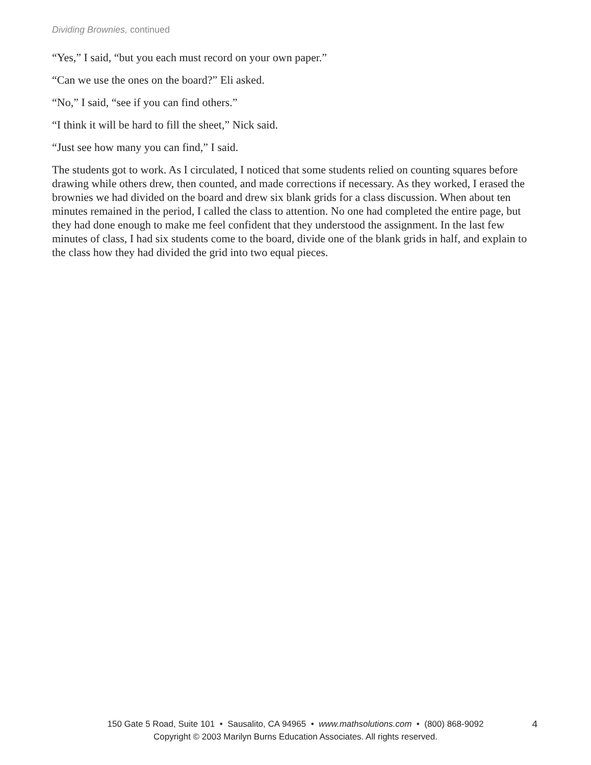Dividing Brownies, continued
“Yes,” I said, “but you each must record on your own paper.”
“Can we use the ones on the board?” Eli asked.
“No,” I said, “see if you can find others.”
“I think it will be hard to fill the sheet,” Nick said.
“Just see how many you can find,” I said.
The students got to work. As I circulated, I noticed that some students relied on counting squares before drawing while others drew, then counted, and made corrections if necessary. As they worked, I erased the brownies we had divided on the board and drew six blank grids for a class discussion. When about ten minutes remained in the period, I called the class to attention. No one had completed the entire page, but they had done enough to make me feel confident that they understood the assignment. In the last few minutes of class, I had six students come to the board, divide one of the blank grids in half, and explain to the class how they had divided the grid into two equal pieces.
150 Gate 5 Road, Suite 101 • Sausalito, CA 94965 • www.mathsolutions.com • (800) 868-9092
Copyright © 2003 Marilyn Burns Education Associates. All rights reserved.
4